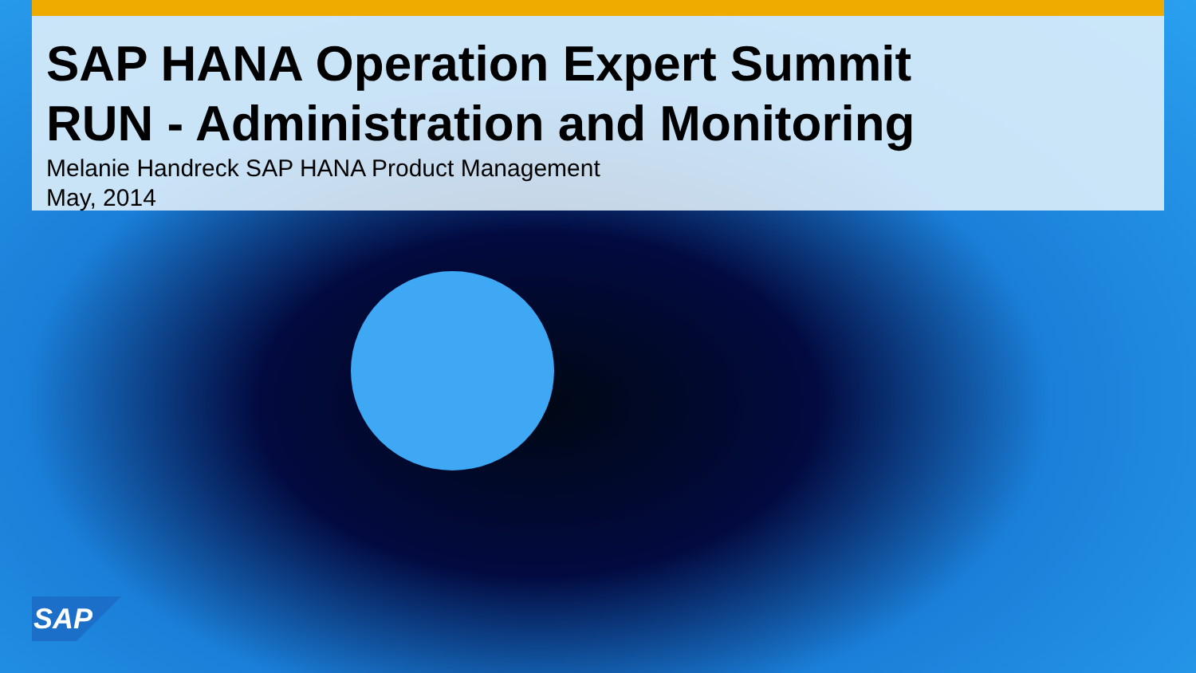SAP HANA Operation Expert Summit
RUN - Administration and Monitoring
Melanie Handreck SAP HANA Product Management
May, 2014
SAP